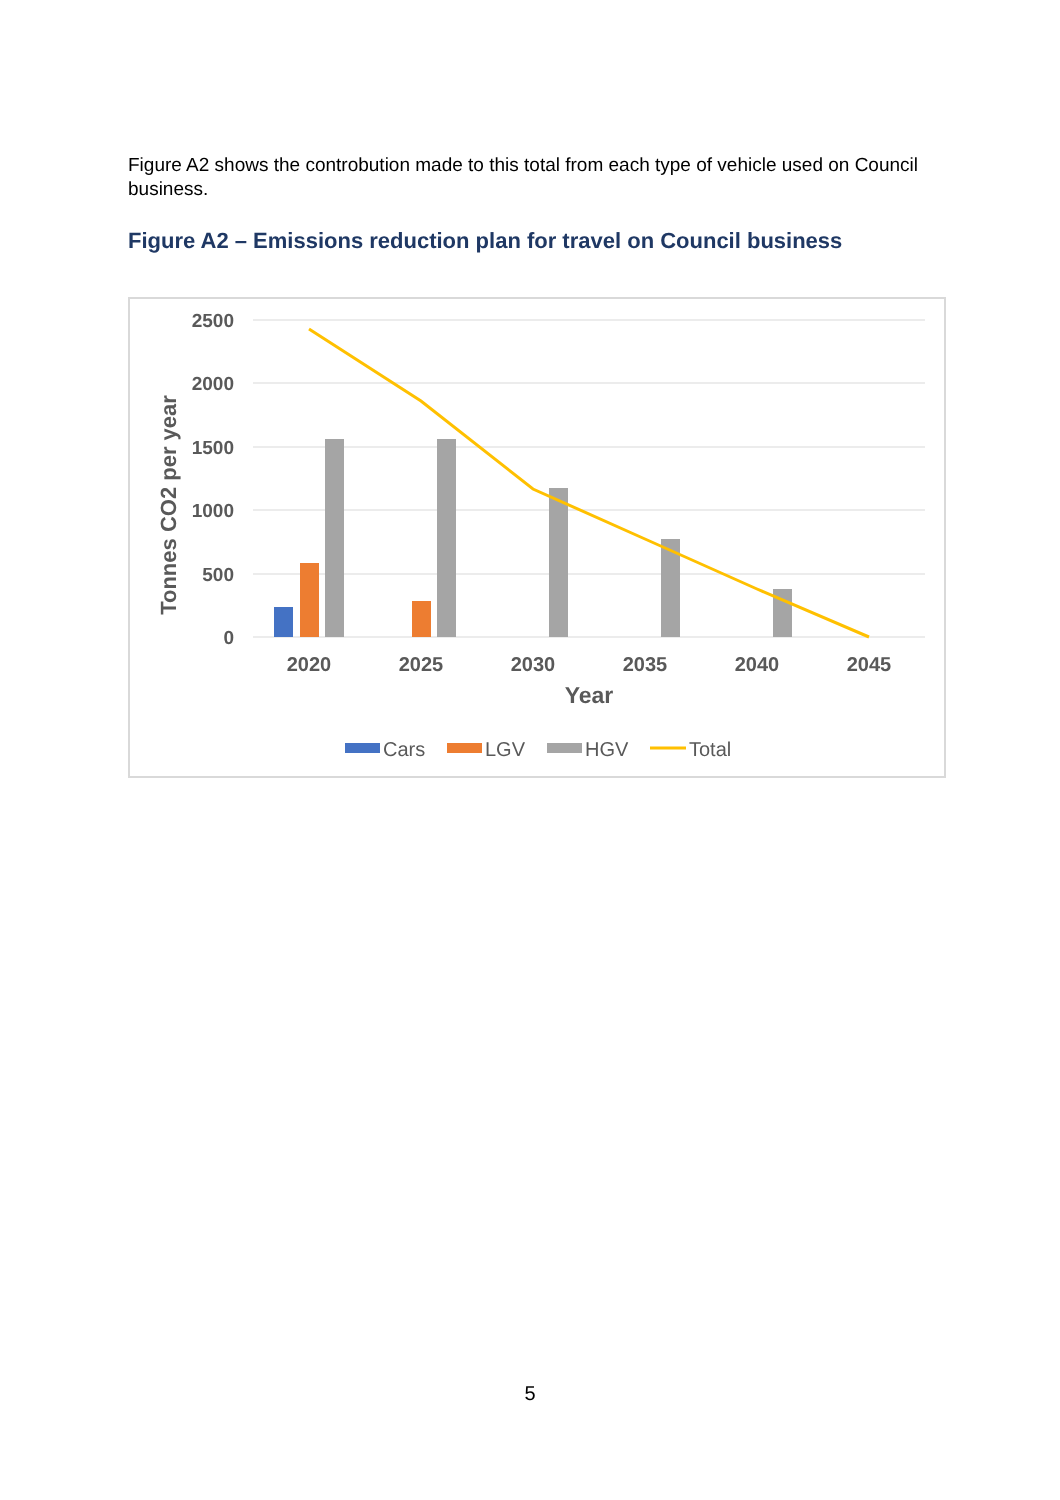Figure A2 shows the controbution made to this total from each type of vehicle used on Council business.
Figure A2 – Emissions reduction plan for travel on Council business
2500
2000
1500
1000
500
0
Tonnes CO2 per year
2020
2025
2030
2035
2040
2045
Year
Cars
LGV
HGV
Total
5